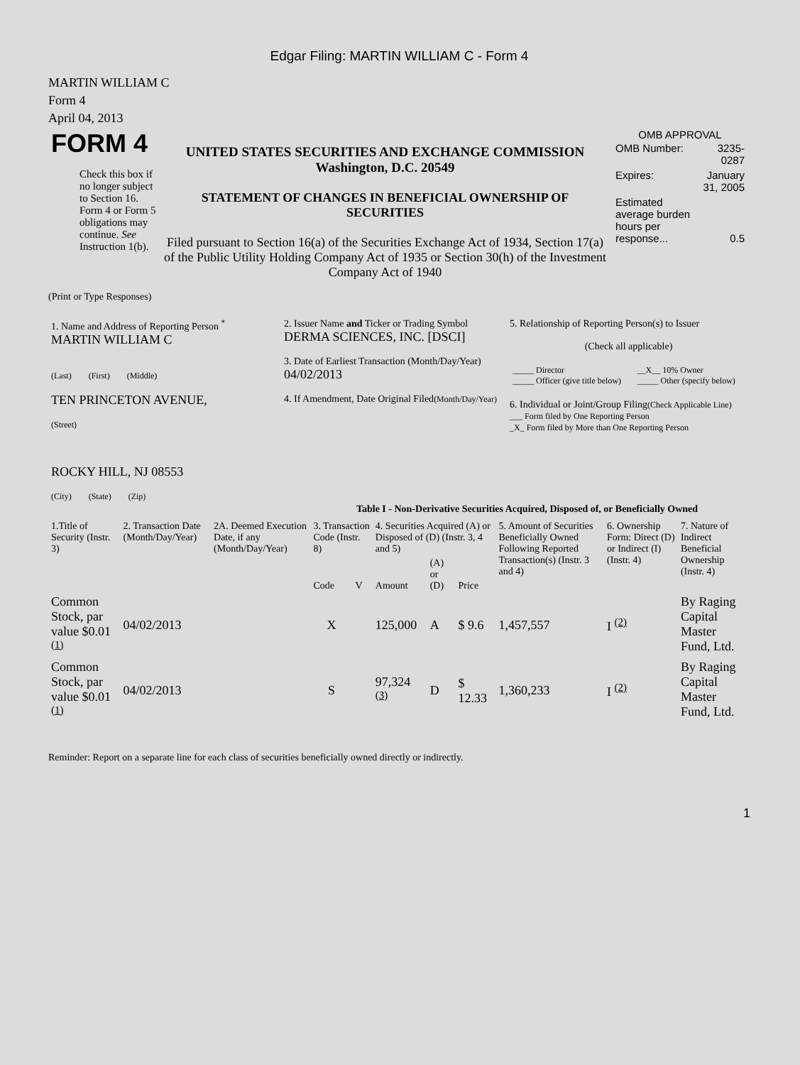Edgar Filing: MARTIN WILLIAM C - Form 4
MARTIN WILLIAM C
Form 4
April 04, 2013
| FORM 4 Check this box if no longer subject to Section 16. Form 4 or Form 5 obligations may continue. See Instruction 1(b). | UNITED STATES SECURITIES AND EXCHANGE COMMISSION Washington, D.C. 20549 STATEMENT OF CHANGES IN BENEFICIAL OWNERSHIP OF SECURITIES Filed pursuant to Section 16(a) of the Securities Exchange Act of 1934, Section 17(a) of the Public Utility Holding Company Act of 1935 or Section 30(h) of the Investment Company Act of 1940 | OMB APPROVAL / OMB Number: / 3235-0287 / / Expires: / January 31, 2005 / / Estimated average burden hours per response... / 0.5 / |
(Print or Type Responses)
| 1. Name and Address of Reporting Person <sup>*</sup> MARTIN WILLIAM C (Last) (First) (Middle) TEN PRINCETON AVENUE, (Street) ROCKY HILL, NJ 08553 (City) (State) (Zip) | 2. Issuer Name and Ticker or Trading Symbol DERMA SCIENCES, INC. [DSCI] 3. Date of Earliest Transaction (Month/Day/Year) 04/02/2013 4. If Amendment, Date Original Filed (Month/Day/Year) | 5. Relationship of Reporting Person(s) to Issuer (Check all applicable) / _____ Director _____ Officer (give title below) / __X__ 10% Owner _____ Other (specify below) / 6. Individual or Joint/Group Filing (Check Applicable Line) ___ Form filed by One Reporting Person _X_ Form filed by More than One Reporting Person |
Table I - Non-Derivative Securities Acquired, Disposed of, or Beneficially Owned
| 1.Title of Security (Instr. 3) | 2. Transaction Date (Month/Day/Year) | 2A. Deemed Execution Date, if any (Month/Day/Year) | 3. Transaction Code (Instr. 8) | | 4. Securities Acquired (A) or Disposed of (D) (Instr. 3, 4 and 5) | | | 5. Amount of Securities Beneficially Owned Following Reported Transaction(s) (Instr. 3 and 4) | 6. Ownership Form: Direct (D) or Indirect (I) (Instr. 4) | 7. Nature of Indirect Beneficial Ownership (Instr. 4) |
| --- | --- | --- | --- | --- | --- | --- | --- | --- | --- | --- |
| | | | Code | V | Amount | (A) or (D) | Price | | | |
| Common Stock, par value $0.01 <sup>(1)</sup> | 04/02/2013 | | X | | 125,000 | A | $ 9.6 | 1,457,557 | I <sup>(2)</sup> | By Raging Capital Master Fund, Ltd. |
| Common Stock, par value $0.01 <sup>(1)</sup> | 04/02/2013 | | S | | 97,324 <sup>(3)</sup> | D | $ 12.33 | 1,360,233 | I <sup>(2)</sup> | By Raging Capital Master Fund, Ltd. |
Reminder: Report on a separate line for each class of securities beneficially owned directly or indirectly.
1